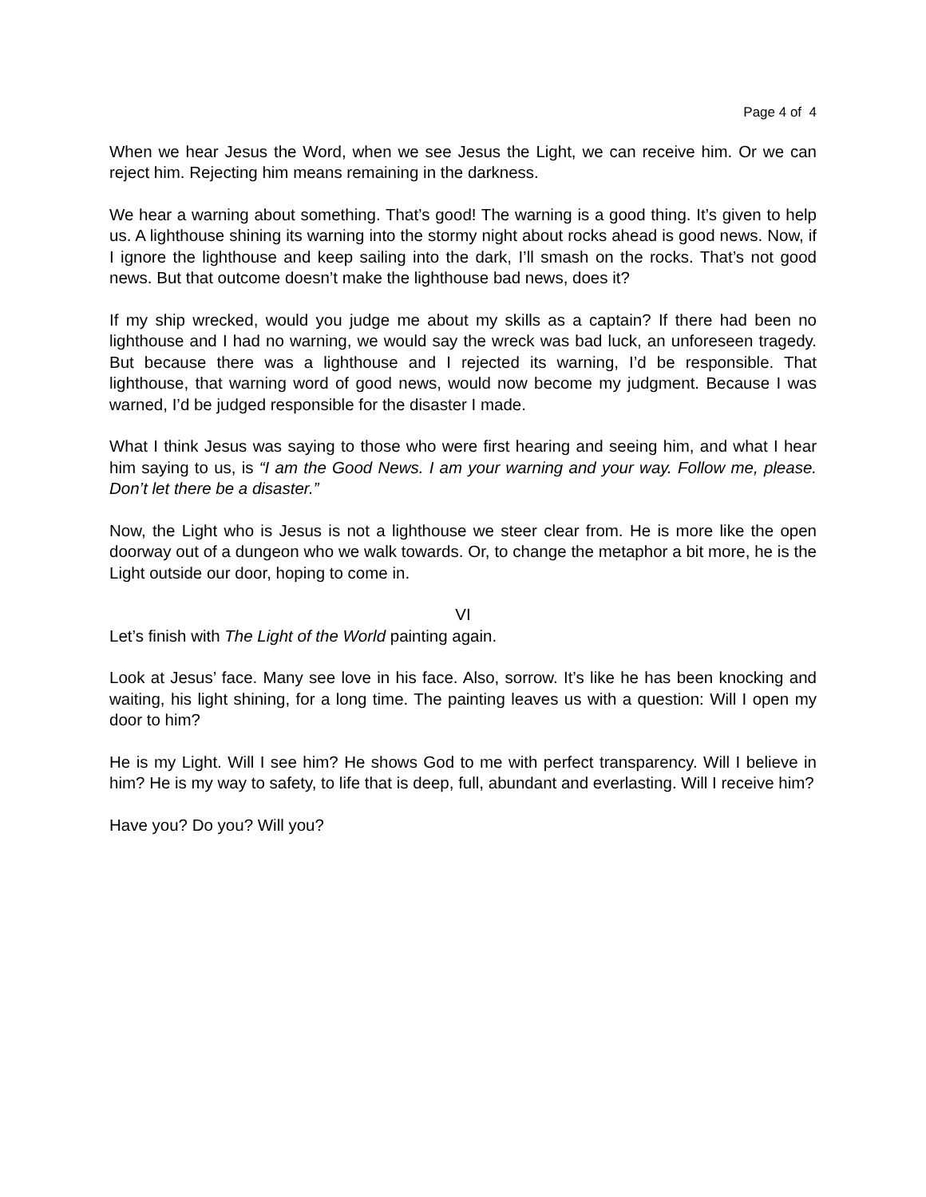Page 4 of 4
When we hear Jesus the Word, when we see Jesus the Light, we can receive him. Or we can reject him. Rejecting him means remaining in the darkness.
We hear a warning about something. That’s good! The warning is a good thing. It’s given to help us. A lighthouse shining its warning into the stormy night about rocks ahead is good news. Now, if I ignore the lighthouse and keep sailing into the dark, I’ll smash on the rocks. That’s not good news. But that outcome doesn’t make the lighthouse bad news, does it?
If my ship wrecked, would you judge me about my skills as a captain? If there had been no lighthouse and I had no warning, we would say the wreck was bad luck, an unforeseen tragedy. But because there was a lighthouse and I rejected its warning, I’d be responsible. That lighthouse, that warning word of good news, would now become my judgment. Because I was warned, I’d be judged responsible for the disaster I made.
What I think Jesus was saying to those who were first hearing and seeing him, and what I hear him saying to us, is “I am the Good News. I am your warning and your way. Follow me, please. Don’t let there be a disaster.”
Now, the Light who is Jesus is not a lighthouse we steer clear from. He is more like the open doorway out of a dungeon who we walk towards. Or, to change the metaphor a bit more, he is the Light outside our door, hoping to come in.
VI
Let’s finish with The Light of the World painting again.
Look at Jesus’ face. Many see love in his face. Also, sorrow. It’s like he has been knocking and waiting, his light shining, for a long time. The painting leaves us with a question: Will I open my door to him?
He is my Light. Will I see him? He shows God to me with perfect transparency. Will I believe in him? He is my way to safety, to life that is deep, full, abundant and everlasting. Will I receive him?
Have you? Do you? Will you?